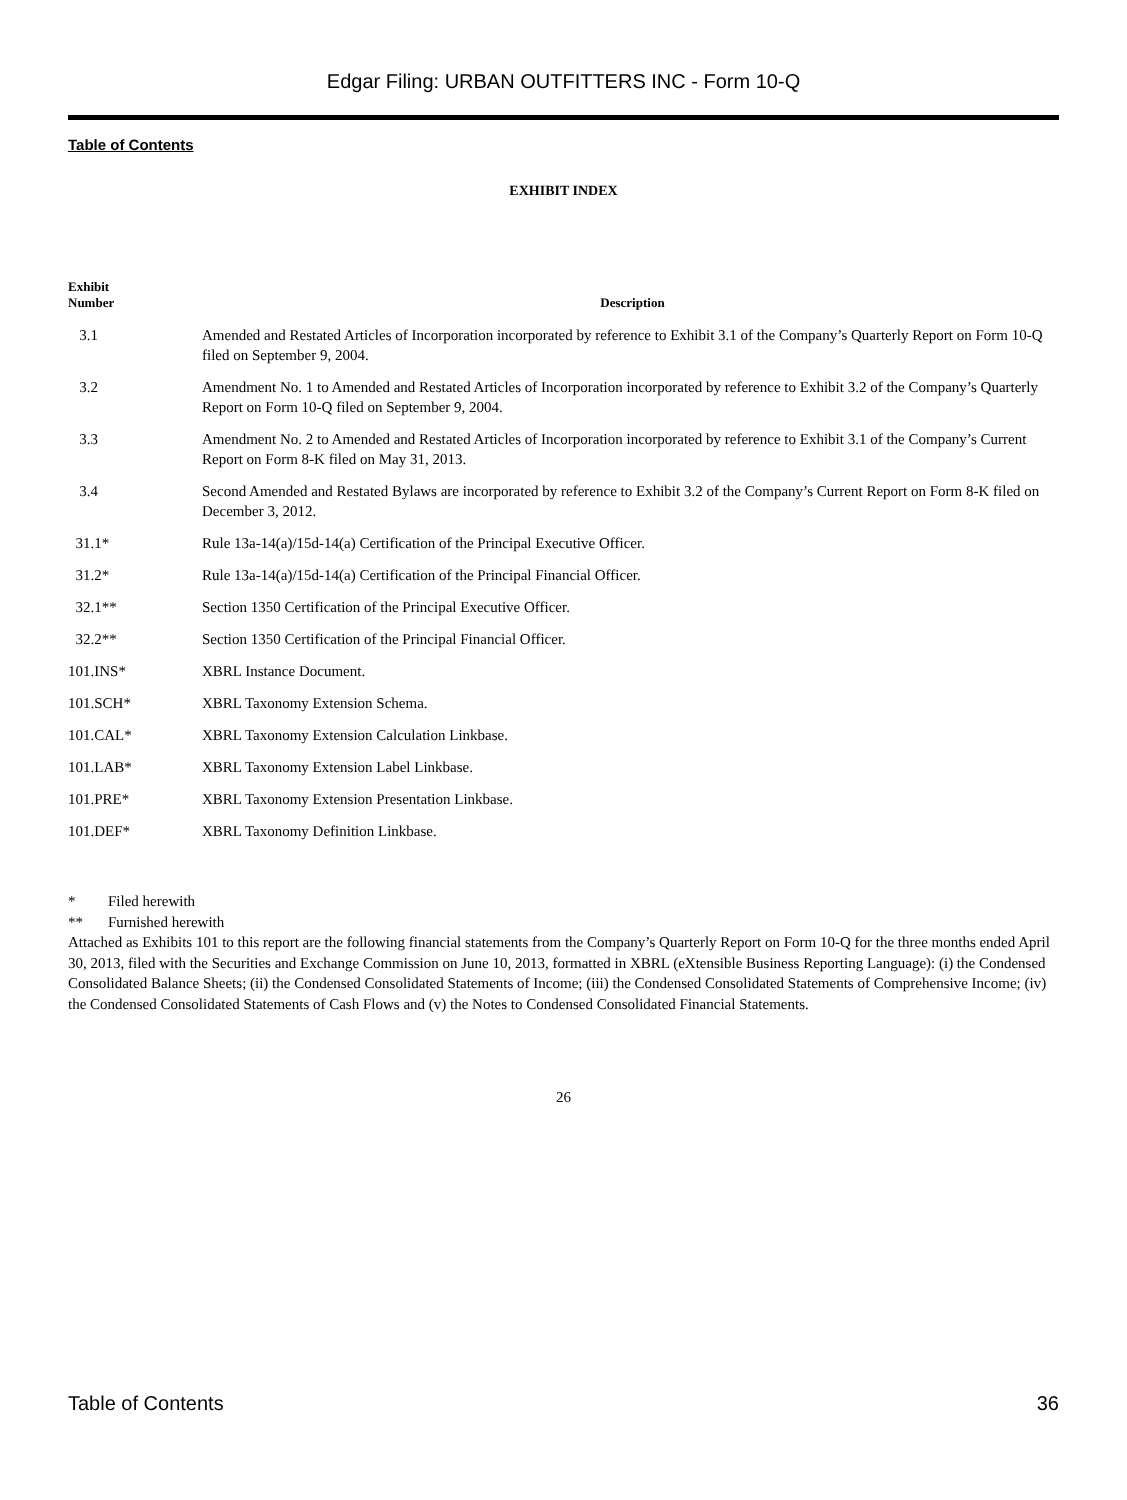Edgar Filing: URBAN OUTFITTERS INC - Form 10-Q
Table of Contents
EXHIBIT INDEX
| Exhibit Number | Description |
| --- | --- |
| 3.1 | Amended and Restated Articles of Incorporation incorporated by reference to Exhibit 3.1 of the Company’s Quarterly Report on Form 10-Q filed on September 9, 2004. |
| 3.2 | Amendment No. 1 to Amended and Restated Articles of Incorporation incorporated by reference to Exhibit 3.2 of the Company’s Quarterly Report on Form 10-Q filed on September 9, 2004. |
| 3.3 | Amendment No. 2 to Amended and Restated Articles of Incorporation incorporated by reference to Exhibit 3.1 of the Company’s Current Report on Form 8-K filed on May 31, 2013. |
| 3.4 | Second Amended and Restated Bylaws are incorporated by reference to Exhibit 3.2 of the Company’s Current Report on Form 8-K filed on December 3, 2012. |
| 31.1* | Rule 13a-14(a)/15d-14(a) Certification of the Principal Executive Officer. |
| 31.2* | Rule 13a-14(a)/15d-14(a) Certification of the Principal Financial Officer. |
| 32.1** | Section 1350 Certification of the Principal Executive Officer. |
| 32.2** | Section 1350 Certification of the Principal Financial Officer. |
| 101.INS* | XBRL Instance Document. |
| 101.SCH* | XBRL Taxonomy Extension Schema. |
| 101.CAL* | XBRL Taxonomy Extension Calculation Linkbase. |
| 101.LAB* | XBRL Taxonomy Extension Label Linkbase. |
| 101.PRE* | XBRL Taxonomy Extension Presentation Linkbase. |
| 101.DEF* | XBRL Taxonomy Definition Linkbase. |
* Filed herewith
** Furnished herewith
Attached as Exhibits 101 to this report are the following financial statements from the Company’s Quarterly Report on Form 10-Q for the three months ended April 30, 2013, filed with the Securities and Exchange Commission on June 10, 2013, formatted in XBRL (eXtensible Business Reporting Language): (i) the Condensed Consolidated Balance Sheets; (ii) the Condensed Consolidated Statements of Income; (iii) the Condensed Consolidated Statements of Comprehensive Income; (iv) the Condensed Consolidated Statements of Cash Flows and (v) the Notes to Condensed Consolidated Financial Statements.
26
Table of Contents 36